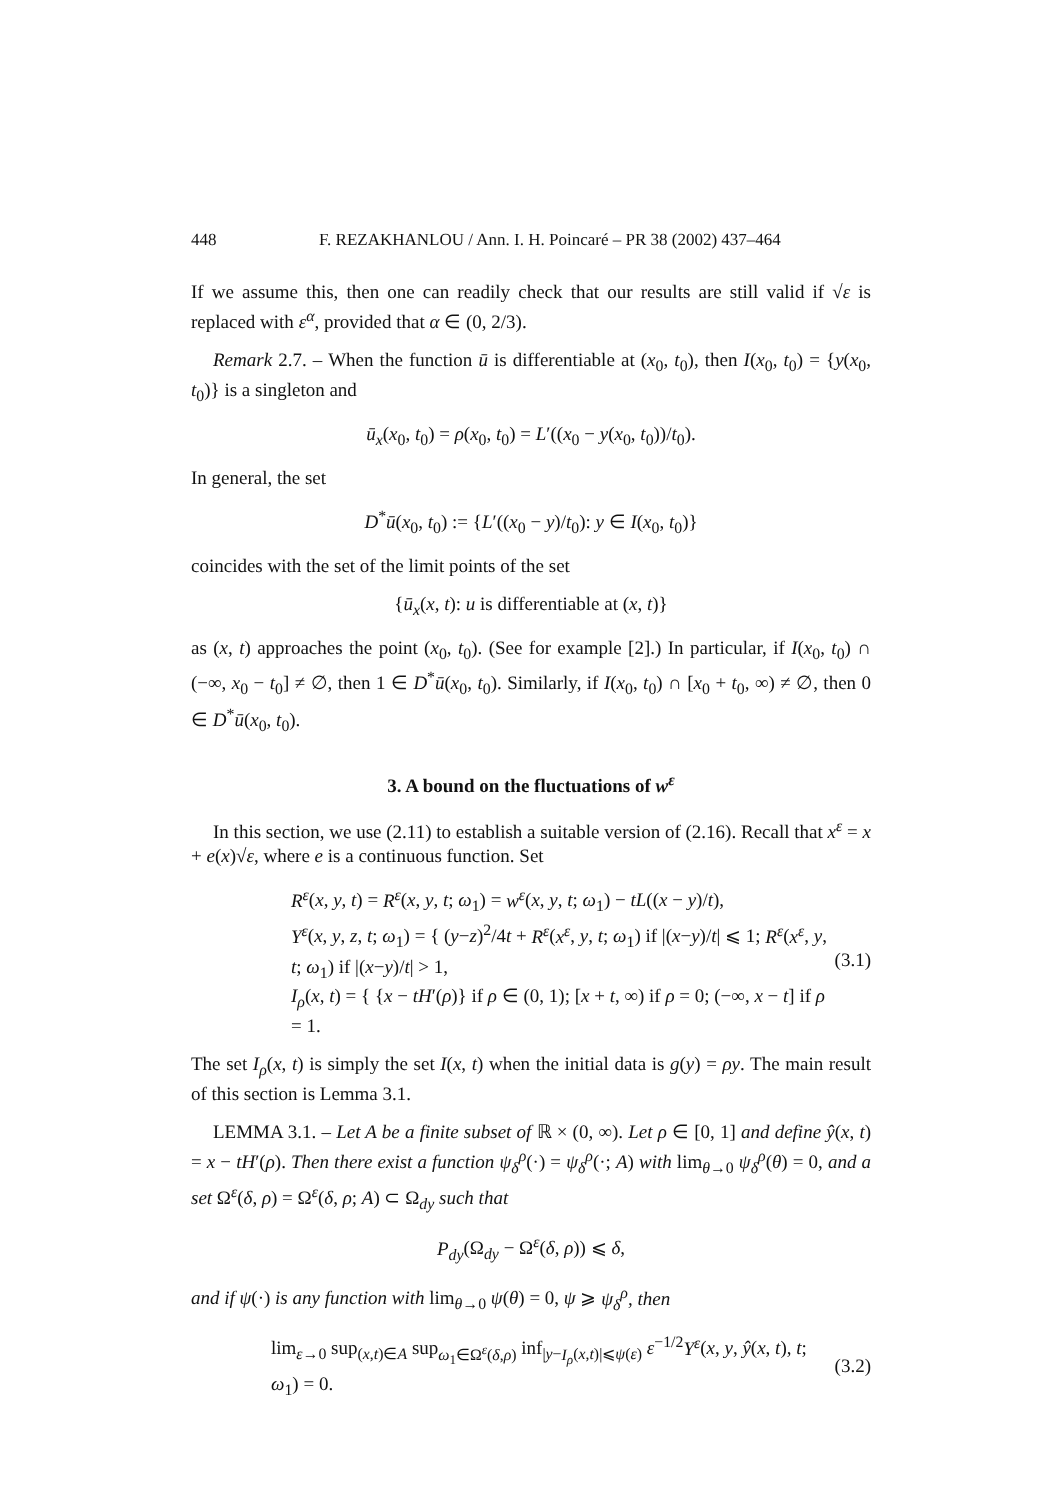448 F. REZAKHANLOU / Ann. I. H. Poincaré – PR 38 (2002) 437–464
If we assume this, then one can readily check that our results are still valid if √ε is replaced with ε<sup>α</sup>, provided that α ∈ (0, 2/3).
Remark 2.7. – When the function ū is differentiable at (x<sub>0</sub>, t<sub>0</sub>), then I(x<sub>0</sub>, t<sub>0</sub>) = {y(x<sub>0</sub>, t<sub>0</sub>)} is a singleton and
ū<sub>x</sub>(x<sub>0</sub>, t<sub>0</sub>) = ρ(x<sub>0</sub>, t<sub>0</sub>) = L′((x<sub>0</sub> − y(x<sub>0</sub>, t<sub>0</sub>))/t<sub>0</sub>).
In general, the set
D<sup>*</sup>ū(x<sub>0</sub>, t<sub>0</sub>) := {L′((x<sub>0</sub> − y)/t<sub>0</sub>): y ∈ I(x<sub>0</sub>, t<sub>0</sub>)}
coincides with the set of the limit points of the set
{ū<sub>x</sub>(x, t): u is differentiable at (x, t)}
as (x, t) approaches the point (x<sub>0</sub>, t<sub>0</sub>). (See for example [2].) In particular, if I(x<sub>0</sub>, t<sub>0</sub>) ∩ (−∞, x<sub>0</sub> − t<sub>0</sub>] ≠ ∅, then 1 ∈ D<sup>*</sup>ū(x<sub>0</sub>, t<sub>0</sub>). Similarly, if I(x<sub>0</sub>, t<sub>0</sub>) ∩ [x<sub>0</sub> + t<sub>0</sub>, ∞) ≠ ∅, then 0 ∈ D<sup>*</sup>ū(x<sub>0</sub>, t<sub>0</sub>).
3. A bound on the fluctuations of w<sup>ε</sup>
In this section, we use (2.11) to establish a suitable version of (2.16). Recall that x<sup>ε</sup> = x + e(x)√ε, where e is a continuous function. Set
R<sup>ε</sup>(x, y, t) = R<sup>ε</sup>(x, y, t; ω<sub>1</sub>) = w<sup>ε</sup>(x, y, t; ω<sub>1</sub>) − tL((x − y)/t),
Y<sup>ε</sup>(x, y, z, t; ω<sub>1</sub>) = { (y−z)<sup>2</sup>/4t + R<sup>ε</sup>(x<sup>ε</sup>, y, t; ω<sub>1</sub>) if |(x−y)/t| ⩽ 1; R<sup>ε</sup>(x<sup>ε</sup>, y, t; ω<sub>1</sub>) if |(x−y)/t| > 1,
I<sub>ρ</sub>(x, t) = { {x − tH′(ρ)} if ρ ∈ (0, 1); [x + t, ∞) if ρ = 0; (−∞, x − t] if ρ = 1.
(3.1)
The set I<sub>ρ</sub>(x, t) is simply the set I(x, t) when the initial data is g(y) = ρy. The main result of this section is Lemma 3.1.
LEMMA 3.1. – Let A be a finite subset of ℝ × (0, ∞). Let ρ ∈ [0, 1] and define ŷ(x, t) = x − tH′(ρ). Then there exist a function ψ<sub>δ</sub><sup>ρ</sup>(·) = ψ<sub>δ</sub><sup>ρ</sup>(·; A) with lim<sub>θ→0</sub> ψ<sub>δ</sub><sup>ρ</sup>(θ) = 0, and a set Ω<sup>ε</sup>(δ, ρ) = Ω<sup>ε</sup>(δ, ρ; A) ⊂ Ω<sub>dy</sub> such that
P<sub>dy</sub>(Ω<sub>dy</sub> − Ω<sup>ε</sup>(δ, ρ)) ⩽ δ,
and if ψ(·) is any function with lim<sub>θ→0</sub> ψ(θ) = 0, ψ ⩾ ψ<sub>δ</sub><sup>ρ</sup>, then
lim<sub>ε→0</sub> sup<sub>(x,t)∈A</sub> sup<sub>ω<sub>1</sub>∈Ω<sup>ε</sup>(δ,ρ)</sub> inf<sub>|y−I<sub>ρ</sub>(x,t)|⩽ψ(ε)</sub> ε<sup>−1/2</sup>Y<sup>ε</sup>(x, y, ŷ(x, t), t; ω<sub>1</sub>) = 0.
(3.2)